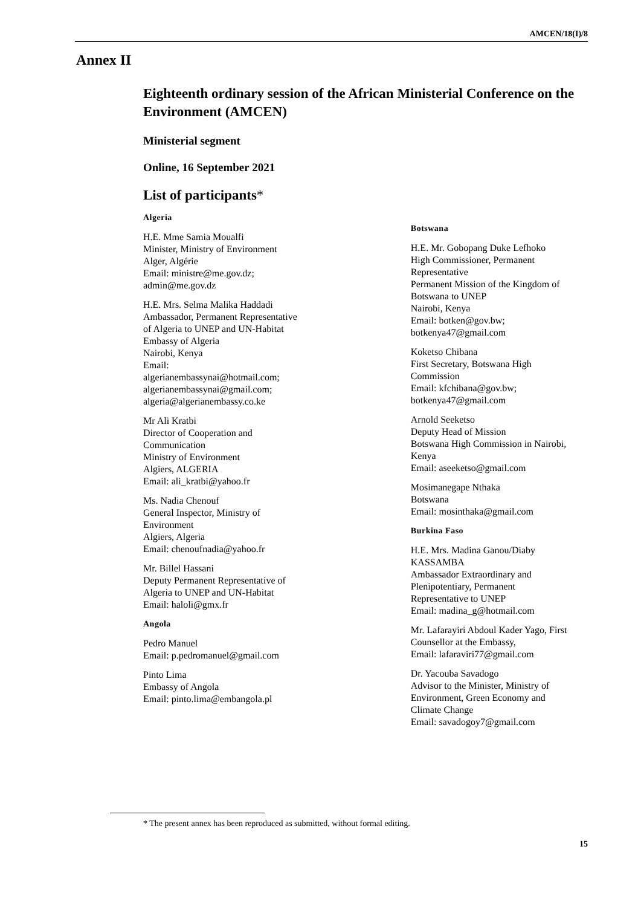AMCEN/18(I)/8
Annex II
Eighteenth ordinary session of the African Ministerial Conference on the Environment (AMCEN)
Ministerial segment
Online, 16 September 2021
List of participants*
Algeria
H.E. Mme Samia Moualfi
Minister, Ministry of Environment
Alger, Algérie
Email: ministre@me.gov.dz;
admin@me.gov.dz
H.E. Mrs. Selma Malika Haddadi
Ambassador, Permanent Representative
of Algeria to UNEP and UN-Habitat
Embassy of Algeria
Nairobi, Kenya
Email:
algerianembassynai@hotmail.com;
algerianembassynai@gmail.com;
algeria@algerianembassy.co.ke
Mr Ali Kratbi
Director of Cooperation and
Communication
Ministry of Environment
Algiers, ALGERIA
Email: ali_kratbi@yahoo.fr
Ms. Nadia Chenouf
General Inspector, Ministry of
Environment
Algiers, Algeria
Email: chenoufnadia@yahoo.fr
Mr. Billel Hassani
Deputy Permanent Representative of
Algeria to UNEP and UN-Habitat
Email: haloli@gmx.fr
Angola
Pedro Manuel
Email: p.pedromanuel@gmail.com
Pinto Lima
Embassy of Angola
Email: pinto.lima@embangola.pl
Botswana
H.E. Mr. Gobopang Duke Lefhoko
High Commissioner, Permanent
Representative
Permanent Mission of the Kingdom of
Botswana to UNEP
Nairobi, Kenya
Email: botken@gov.bw;
botkenya47@gmail.com
Koketso Chibana
First Secretary, Botswana High
Commission
Email: kfchibana@gov.bw;
botkenya47@gmail.com
Arnold Seeketso
Deputy Head of Mission
Botswana High Commission in Nairobi,
Kenya
Email: aseeketso@gmail.com
Mosimanegape Nthaka
Botswana
Email: mosinthaka@gmail.com
Burkina Faso
H.E. Mrs. Madina Ganou/Diaby
KASSAMBA
Ambassador Extraordinary and
Plenipotentiary, Permanent
Representative to UNEP
Email: madina_g@hotmail.com
Mr. Lafarayiri Abdoul Kader Yago, First
Counsellor at the Embassy,
Email: lafaraviri77@gmail.com
Dr. Yacouba Savadogo
Advisor to the Minister, Ministry of
Environment, Green Economy and
Climate Change
Email: savadogoy7@gmail.com
* The present annex has been reproduced as submitted, without formal editing.
15